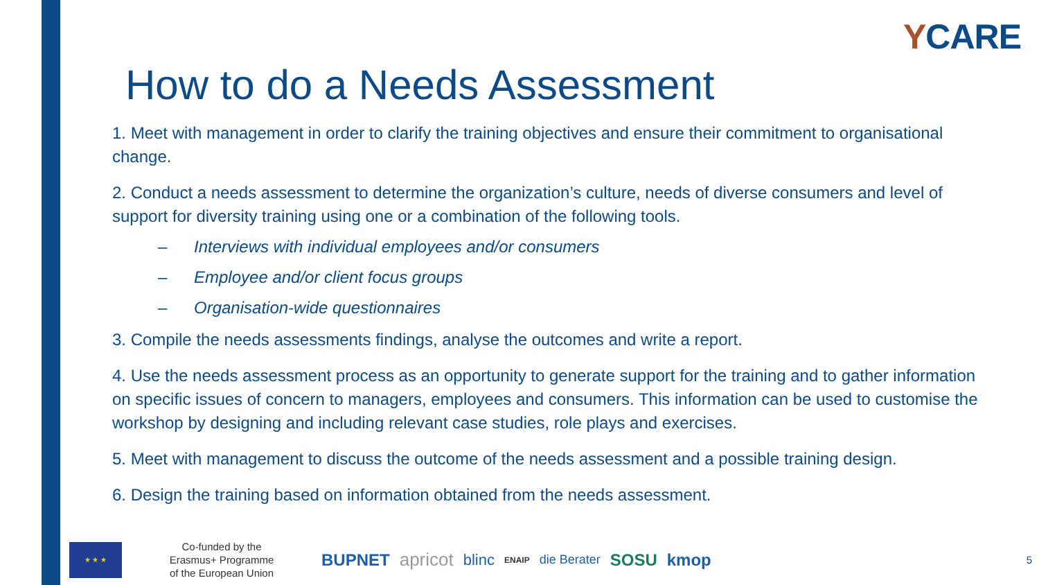YCARE
How to do a Needs Assessment
1. Meet with management in order to clarify the training objectives and ensure their commitment to organisational change.
2. Conduct a needs assessment to determine the organization’s culture, needs of diverse consumers and level of support for diversity training using one or a combination of the following tools.
– Interviews with individual employees and/or consumers
– Employee and/or client focus groups
– Organisation-wide questionnaires
3. Compile the needs assessments findings, analyse the outcomes and write a report.
4. Use the needs assessment process as an opportunity to generate support for the training and to gather information on specific issues of concern to managers, employees and consumers. This information can be used to customise the workshop by designing and including relevant case studies, role plays and exercises.
5. Meet with management to discuss the outcome of the needs assessment and a possible training design.
6. Design the training based on information obtained from the needs assessment.
★ ★ ★
Co-funded by the
Erasmus+ Programme
of the European Union
BUPNET apricot blinc ENAIP die Berater SOSU kmop 5